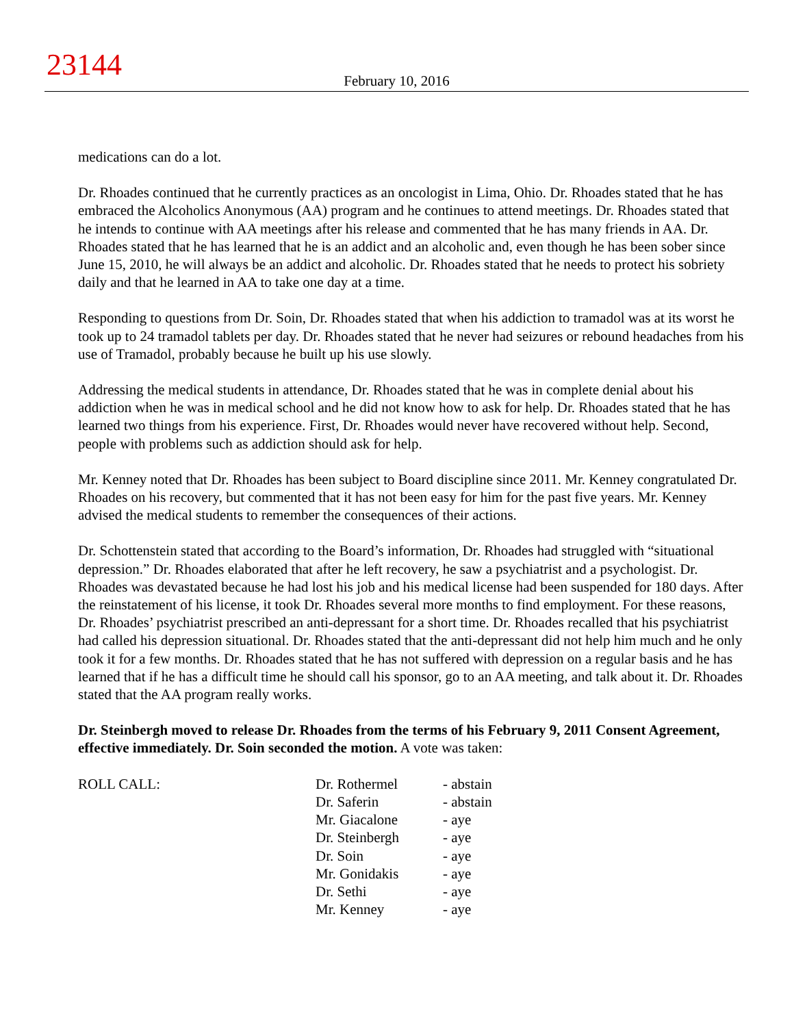23144
February 10, 2016
medications can do a lot.
Dr. Rhoades continued that he currently practices as an oncologist in Lima, Ohio. Dr. Rhoades stated that he has embraced the Alcoholics Anonymous (AA) program and he continues to attend meetings. Dr. Rhoades stated that he intends to continue with AA meetings after his release and commented that he has many friends in AA. Dr. Rhoades stated that he has learned that he is an addict and an alcoholic and, even though he has been sober since June 15, 2010, he will always be an addict and alcoholic. Dr. Rhoades stated that he needs to protect his sobriety daily and that he learned in AA to take one day at a time.
Responding to questions from Dr. Soin, Dr. Rhoades stated that when his addiction to tramadol was at its worst he took up to 24 tramadol tablets per day. Dr. Rhoades stated that he never had seizures or rebound headaches from his use of Tramadol, probably because he built up his use slowly.
Addressing the medical students in attendance, Dr. Rhoades stated that he was in complete denial about his addiction when he was in medical school and he did not know how to ask for help. Dr. Rhoades stated that he has learned two things from his experience. First, Dr. Rhoades would never have recovered without help. Second, people with problems such as addiction should ask for help.
Mr. Kenney noted that Dr. Rhoades has been subject to Board discipline since 2011. Mr. Kenney congratulated Dr. Rhoades on his recovery, but commented that it has not been easy for him for the past five years. Mr. Kenney advised the medical students to remember the consequences of their actions.
Dr. Schottenstein stated that according to the Board’s information, Dr. Rhoades had struggled with “situational depression.” Dr. Rhoades elaborated that after he left recovery, he saw a psychiatrist and a psychologist. Dr. Rhoades was devastated because he had lost his job and his medical license had been suspended for 180 days. After the reinstatement of his license, it took Dr. Rhoades several more months to find employment. For these reasons, Dr. Rhoades’ psychiatrist prescribed an anti-depressant for a short time. Dr. Rhoades recalled that his psychiatrist had called his depression situational. Dr. Rhoades stated that the anti-depressant did not help him much and he only took it for a few months. Dr. Rhoades stated that he has not suffered with depression on a regular basis and he has learned that if he has a difficult time he should call his sponsor, go to an AA meeting, and talk about it. Dr. Rhoades stated that the AA program really works.
Dr. Steinbergh moved to release Dr. Rhoades from the terms of his February 9, 2011 Consent Agreement, effective immediately. Dr. Soin seconded the motion. A vote was taken:
| ROLL CALL: | Dr. Rothermel | - abstain |
| | Dr. Saferin | - abstain |
| | Mr. Giacalone | - aye |
| | Dr. Steinbergh | - aye |
| | Dr. Soin | - aye |
| | Mr. Gonidakis | - aye |
| | Dr. Sethi | - aye |
| | Mr. Kenney | - aye |